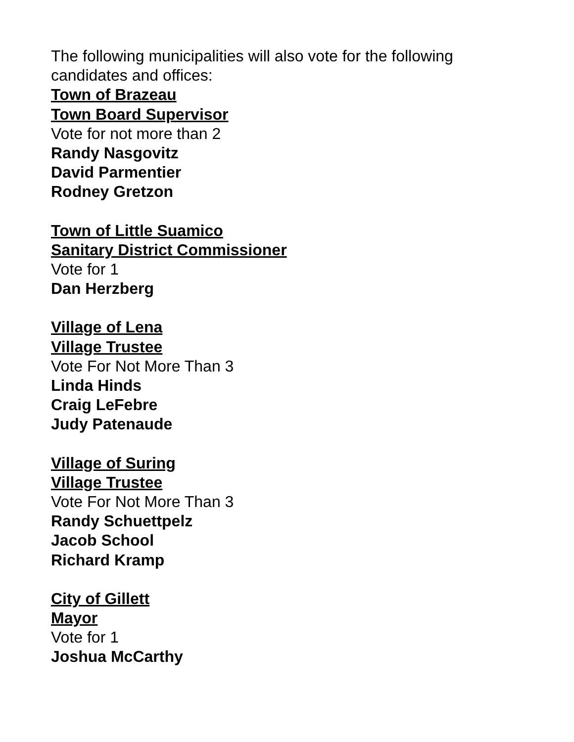The following municipalities will also vote for the following
candidates and offices:
Town of Brazeau
Town Board Supervisor
Vote for not more than 2
Randy Nasgovitz
David Parmentier
Rodney Gretzon
Town of Little Suamico
Sanitary District Commissioner
Vote for 1
Dan Herzberg
Village of Lena
Village Trustee
Vote For Not More Than 3
Linda Hinds
Craig LeFebre
Judy Patenaude
Village of Suring
Village Trustee
Vote For Not More Than 3
Randy Schuettpelz
Jacob School
Richard Kramp
City of Gillett
Mayor
Vote for 1
Joshua McCarthy